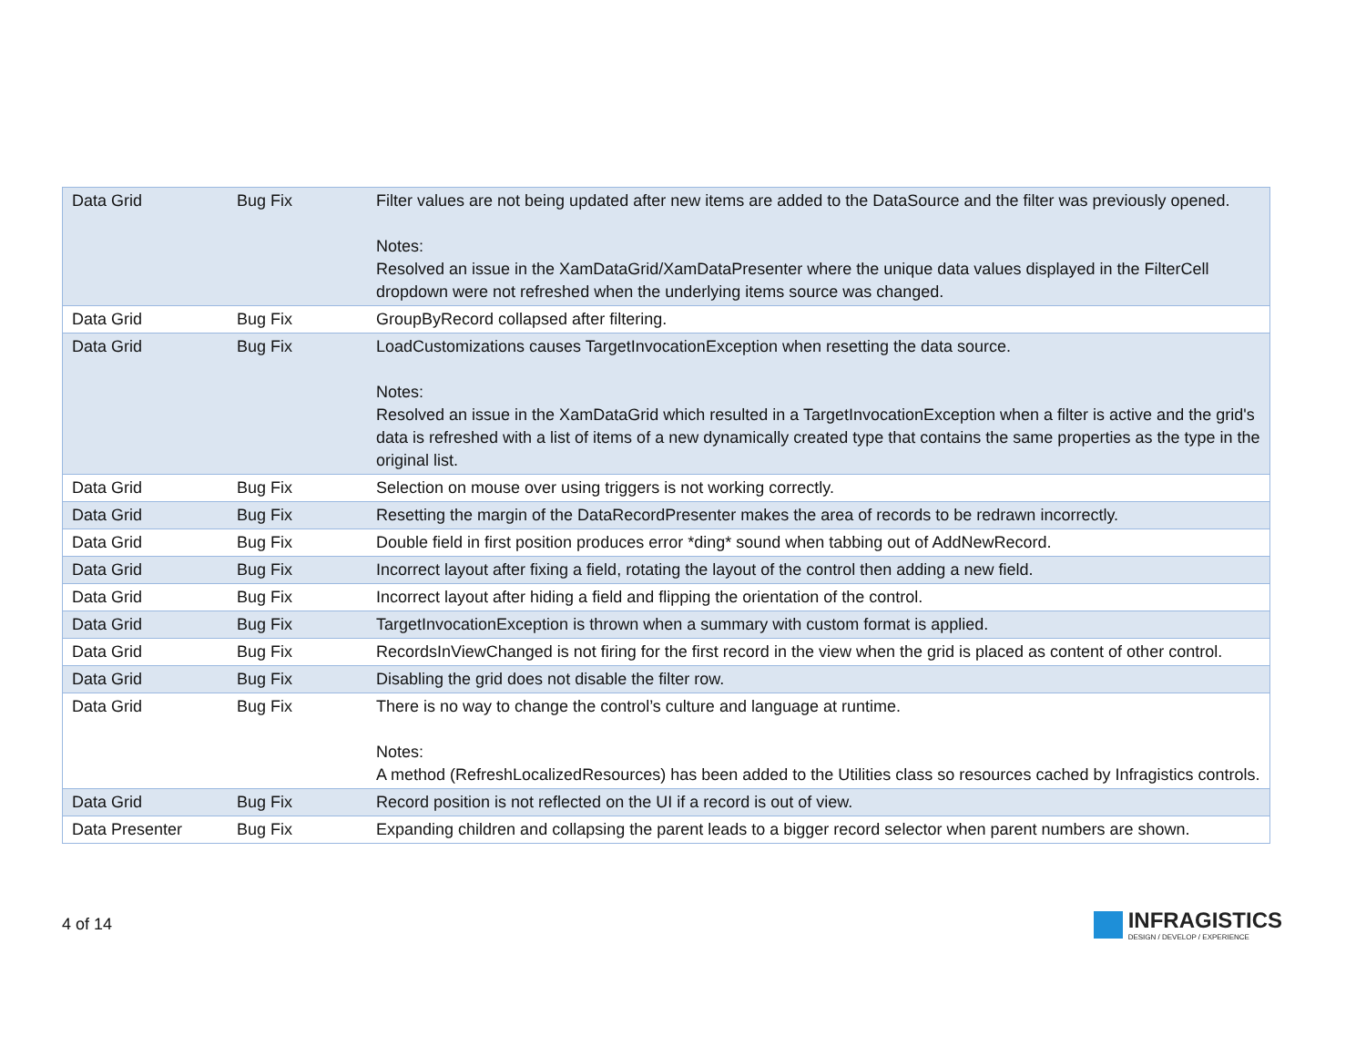| Data Grid | Bug Fix | Filter values are not being updated after new items are added to the DataSource and the filter was previously opened. Notes: Resolved an issue in the XamDataGrid/XamDataPresenter where the unique data values displayed in the FilterCell dropdown were not refreshed when the underlying items source was changed. |
| Data Grid | Bug Fix | GroupByRecord collapsed after filtering. |
| Data Grid | Bug Fix | LoadCustomizations causes TargetInvocationException when resetting the data source. Notes: Resolved an issue in the XamDataGrid which resulted in a TargetInvocationException when a filter is active and the grid's data is refreshed with a list of items of a new dynamically created type that contains the same properties as the type in the original list. |
| Data Grid | Bug Fix | Selection on mouse over using triggers is not working correctly. |
| Data Grid | Bug Fix | Resetting the margin of the DataRecordPresenter makes the area of records to be redrawn incorrectly. |
| Data Grid | Bug Fix | Double field in first position produces error *ding* sound when tabbing out of AddNewRecord. |
| Data Grid | Bug Fix | Incorrect layout after fixing a field, rotating the layout of the control then adding a new field. |
| Data Grid | Bug Fix | Incorrect layout after hiding a field and flipping the orientation of the control. |
| Data Grid | Bug Fix | TargetInvocationException is thrown when a summary with custom format is applied. |
| Data Grid | Bug Fix | RecordsInViewChanged is not firing for the first record in the view when the grid is placed as content of other control. |
| Data Grid | Bug Fix | Disabling the grid does not disable the filter row. |
| Data Grid | Bug Fix | There is no way to change the control’s culture and language at runtime. Notes: A method (RefreshLocalizedResources) has been added to the Utilities class so resources cached by Infragistics controls. |
| Data Grid | Bug Fix | Record position is not reflected on the UI if a record is out of view. |
| Data Presenter | Bug Fix | Expanding children and collapsing the parent leads to a bigger record selector when parent numbers are shown. |
4 of 14
INFRAGISTICS
DESIGN / DEVELOP / EXPERIENCE